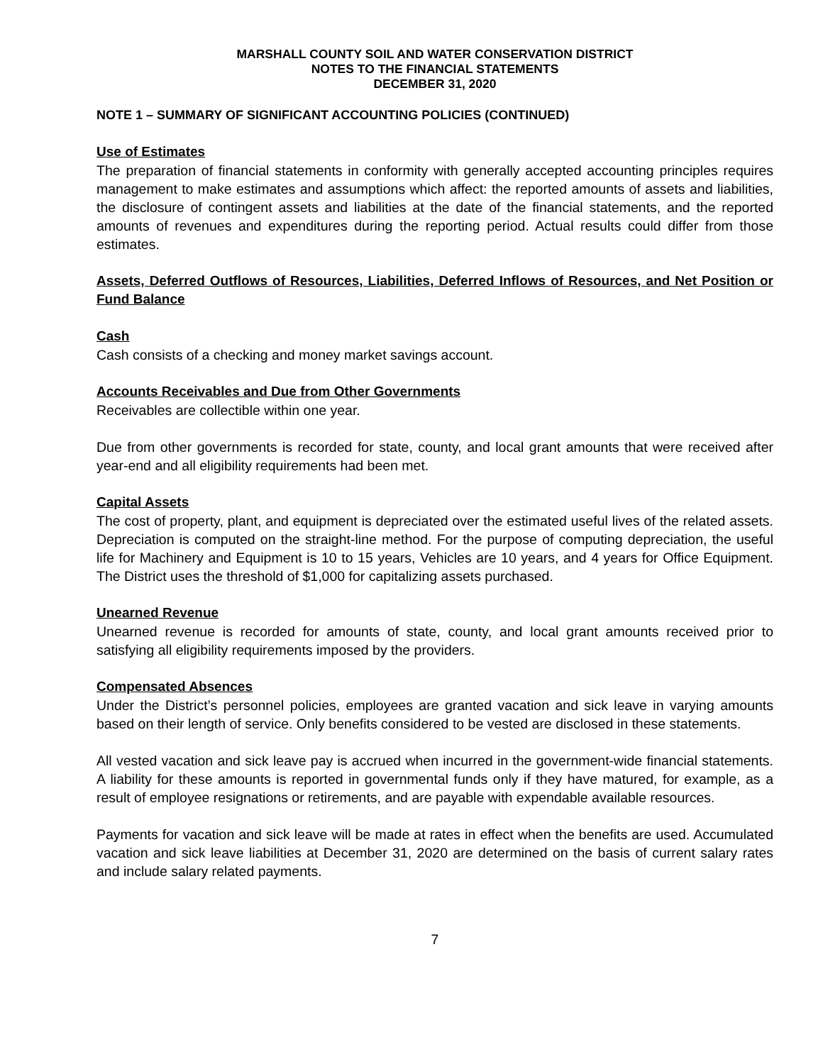MARSHALL COUNTY SOIL AND WATER CONSERVATION DISTRICT
NOTES TO THE FINANCIAL STATEMENTS
DECEMBER 31, 2020
NOTE 1 – SUMMARY OF SIGNIFICANT ACCOUNTING POLICIES (CONTINUED)
Use of Estimates
The preparation of financial statements in conformity with generally accepted accounting principles requires management to make estimates and assumptions which affect: the reported amounts of assets and liabilities, the disclosure of contingent assets and liabilities at the date of the financial statements, and the reported amounts of revenues and expenditures during the reporting period. Actual results could differ from those estimates.
Assets, Deferred Outflows of Resources, Liabilities, Deferred Inflows of Resources, and Net Position or Fund Balance
Cash
Cash consists of a checking and money market savings account.
Accounts Receivables and Due from Other Governments
Receivables are collectible within one year.
Due from other governments is recorded for state, county, and local grant amounts that were received after year-end and all eligibility requirements had been met.
Capital Assets
The cost of property, plant, and equipment is depreciated over the estimated useful lives of the related assets. Depreciation is computed on the straight-line method. For the purpose of computing depreciation, the useful life for Machinery and Equipment is 10 to 15 years, Vehicles are 10 years, and 4 years for Office Equipment. The District uses the threshold of $1,000 for capitalizing assets purchased.
Unearned Revenue
Unearned revenue is recorded for amounts of state, county, and local grant amounts received prior to satisfying all eligibility requirements imposed by the providers.
Compensated Absences
Under the District’s personnel policies, employees are granted vacation and sick leave in varying amounts based on their length of service. Only benefits considered to be vested are disclosed in these statements.
All vested vacation and sick leave pay is accrued when incurred in the government-wide financial statements. A liability for these amounts is reported in governmental funds only if they have matured, for example, as a result of employee resignations or retirements, and are payable with expendable available resources.
Payments for vacation and sick leave will be made at rates in effect when the benefits are used. Accumulated vacation and sick leave liabilities at December 31, 2020 are determined on the basis of current salary rates and include salary related payments.
7